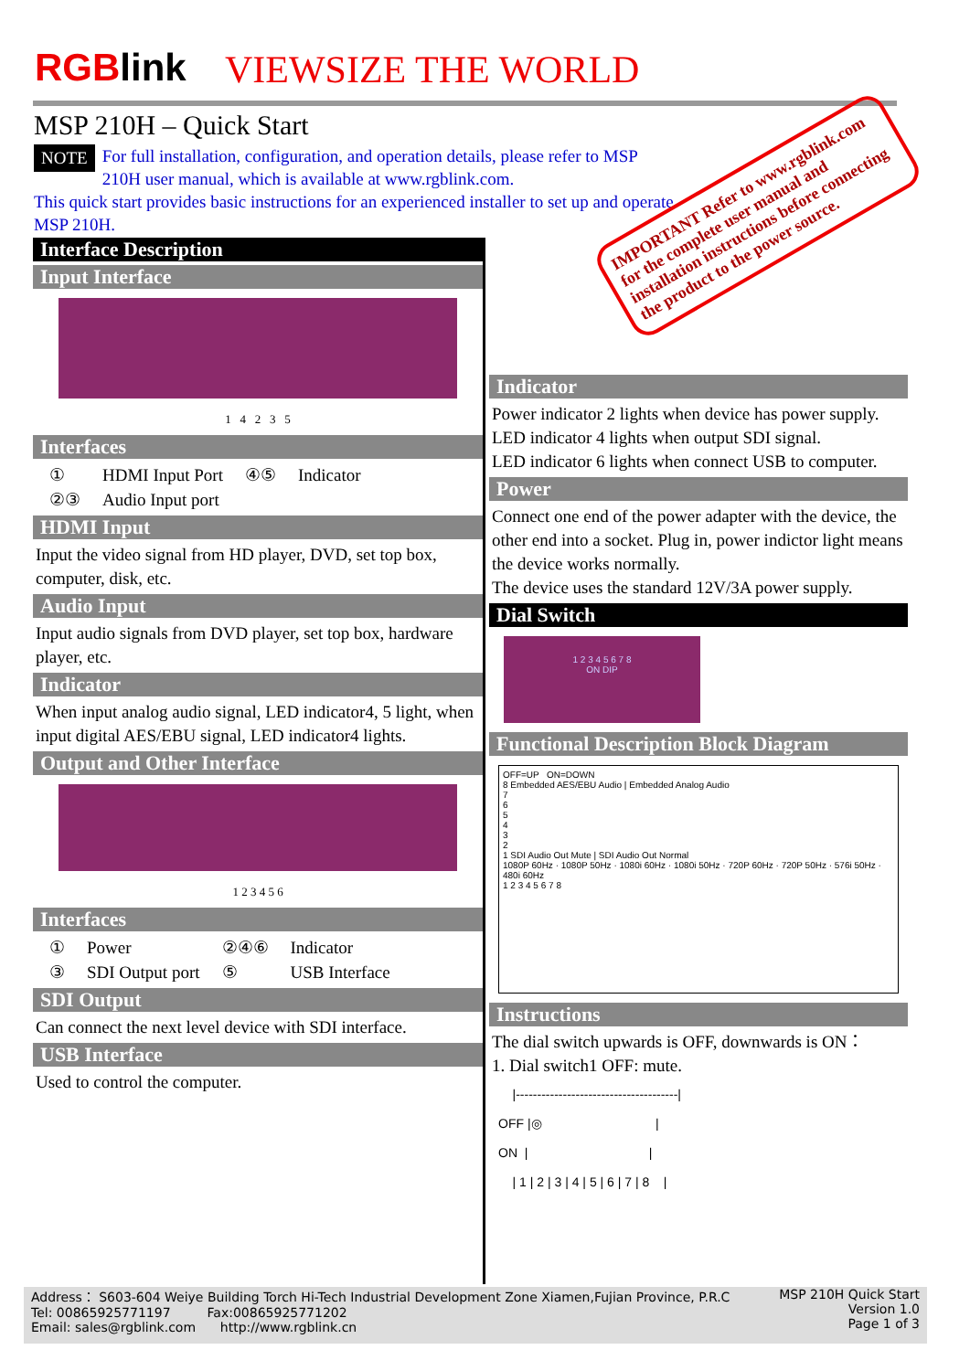RGBlink VIEWSIZE THE WORLD
MSP 210H – Quick Start
NOTE
For full installation, configuration, and operation details, please refer to MSP 210H user manual, which is available at www.rgblink.com.
This quick start provides basic instructions for an experienced installer to set up and operate MSP 210H.
IMPORTANT Refer to www.rgblink.com for the complete user manual and installation instructions before connecting the product to the power source.
Interface Description
Input Interface
1 4 2 3 5
Interfaces
| ① | HDMI Input Port | ④⑤ | Indicator |
| ②③ | Audio Input port | | |
HDMI Input
Input the video signal from HD player, DVD, set top box, computer, disk, etc.
Audio Input
Input audio signals from DVD player, set top box, hardware player, etc.
Indicator
When input analog audio signal, LED indicator4, 5 light, when input digital AES/EBU signal, LED indicator4 lights.
Output and Other Interface
1 2 3 4 5 6
Interfaces
| ① | Power | ②④⑥ | Indicator |
| ③ | SDI Output port | ⑤ | USB Interface |
SDI Output
Can connect the next level device with SDI interface.
USB Interface
Used to control the computer.
Indicator
Power indicator 2 lights when device has power supply.
LED indicator 4 lights when output SDI signal.
LED indicator 6 lights when connect USB to computer.
Power
Connect one end of the power adapter with the device, the other end into a socket. Plug in, power indictor light means the device works normally.
The device uses the standard 12V/3A power supply.
Dial Switch
1 2 3 4 5 6 7 8
ON DIP
Functional Description Block Diagram
OFF=UP ON=DOWN
8 Embedded AES/EBU Audio | Embedded Analog Audio
7
6
5
4
3
2
1 SDI Audio Out Mute | SDI Audio Out Normal
1080P 60Hz · 1080P 50Hz · 1080i 60Hz · 1080i 50Hz · 720P 60Hz · 720P 50Hz · 576i 50Hz · 480i 60Hz
1 2 3 4 5 6 7 8
Instructions
The dial switch upwards is OFF, downwards is ON：
1. Dial switch1 OFF: mute.
|--------------------------------------| OFF |◎ | ON | | | 1 | 2 | 3 | 4 | 5 | 6 | 7 | 8 |
Address： S603-604 Weiye Building Torch Hi-Tech Industrial Development Zone Xiamen,Fujian Province, P.R.C
Tel: 00865925771197 Fax:00865925771202
Email: sales@rgblink.com http://www.rgblink.cn
MSP 210H Quick Start
Version 1.0
Page 1 of 3